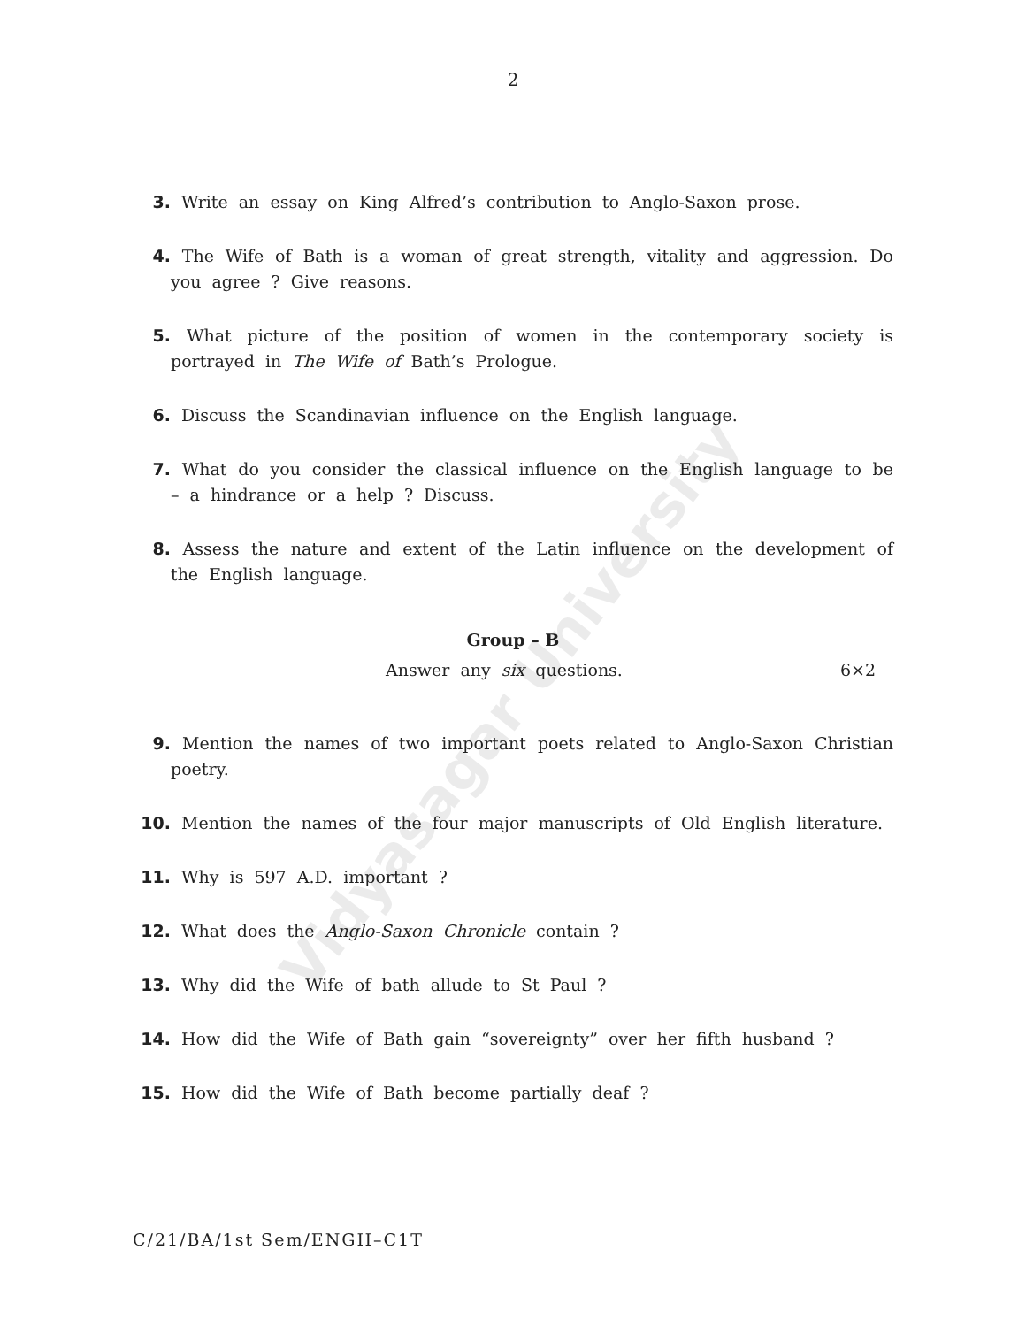Vidyasagar University
2
3. Write an essay on King Alfred’s contribution to Anglo-Saxon prose.
4. The Wife of Bath is a woman of great strength, vitality and aggression. Do you agree ? Give reasons.
5. What picture of the position of women in the contemporary society is portrayed in The Wife of Bath’s Prologue.
6. Discuss the Scandinavian influence on the English language.
7. What do you consider the classical influence on the English language to be – a hindrance or a help ? Discuss.
8. Assess the nature and extent of the Latin influence on the development of the English language.
Group – B
Answer any six questions. 6×2
9. Mention the names of two important poets related to Anglo-Saxon Christian poetry.
10. Mention the names of the four major manuscripts of Old English literature.
11. Why is 597 A.D. important ?
12. What does the Anglo-Saxon Chronicle contain ?
13. Why did the Wife of bath allude to St Paul ?
14. How did the Wife of Bath gain “sovereignty” over her fifth husband ?
15. How did the Wife of Bath become partially deaf ?
C/21/BA/1st Sem/ENGH–C1T